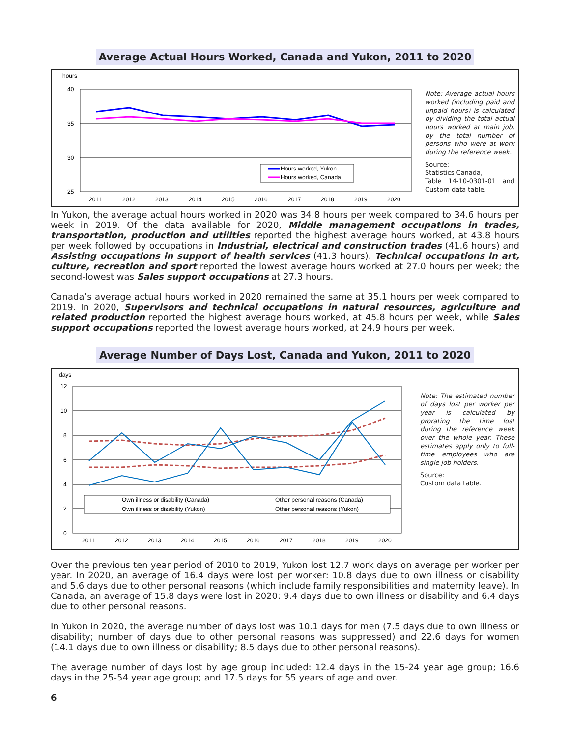Average Actual Hours Worked, Canada and Yukon, 2011 to 2020
hours
40
35
30
25
2011
2012
2013
2014
2015
2016
2017
2018
2019
2020
Hours worked, Yukon
Hours worked, Canada
Note: Average actual hours worked (including paid and unpaid hours) is calculated by dividing the total actual hours worked at main job, by the total number of persons who were at work during the reference week.
Source:
Statistics Canada,
Table 14-10-0301-01 and Custom data table.
In Yukon, the average actual hours worked in 2020 was 34.8 hours per week compared to 34.6 hours per week in 2019. Of the data available for 2020, Middle management occupations in trades, transportation, production and utilities reported the highest average hours worked, at 43.8 hours per week followed by occupations in Industrial, electrical and construction trades (41.6 hours) and Assisting occupations in support of health services (41.3 hours). Technical occupations in art, culture, recreation and sport reported the lowest average hours worked at 27.0 hours per week; the second-lowest was Sales support occupations at 27.3 hours.
Canada’s average actual hours worked in 2020 remained the same at 35.1 hours per week compared to 2019. In 2020, Supervisors and technical occupations in natural resources, agriculture and related production reported the highest average hours worked, at 45.8 hours per week, while Sales support occupations reported the lowest average hours worked, at 24.9 hours per week.
Average Number of Days Lost, Canada and Yukon, 2011 to 2020
days
12
10
8
6
4
2
0
2011
2012
2013
2014
2015
2016
2017
2018
2019
2020
Own illness or disability (Canada)
Other personal reasons (Canada)
Own illness or disability (Yukon)
Other personal reasons (Yukon)
Note: The estimated number of days lost per worker per year is calculated by prorating the time lost during the reference week over the whole year. These estimates apply only to full-time employees who are single job holders.
Source:
Custom data table.
Over the previous ten year period of 2010 to 2019, Yukon lost 12.7 work days on average per worker per year. In 2020, an average of 16.4 days were lost per worker: 10.8 days due to own illness or disability and 5.6 days due to other personal reasons (which include family responsibilities and maternity leave). In Canada, an average of 15.8 days were lost in 2020: 9.4 days due to own illness or disability and 6.4 days due to other personal reasons.
In Yukon in 2020, the average number of days lost was 10.1 days for men (7.5 days due to own illness or disability; number of days due to other personal reasons was suppressed) and 22.6 days for women (14.1 days due to own illness or disability; 8.5 days due to other personal reasons).
The average number of days lost by age group included: 12.4 days in the 15-24 year age group; 16.6 days in the 25-54 year age group; and 17.5 days for 55 years of age and over.
6